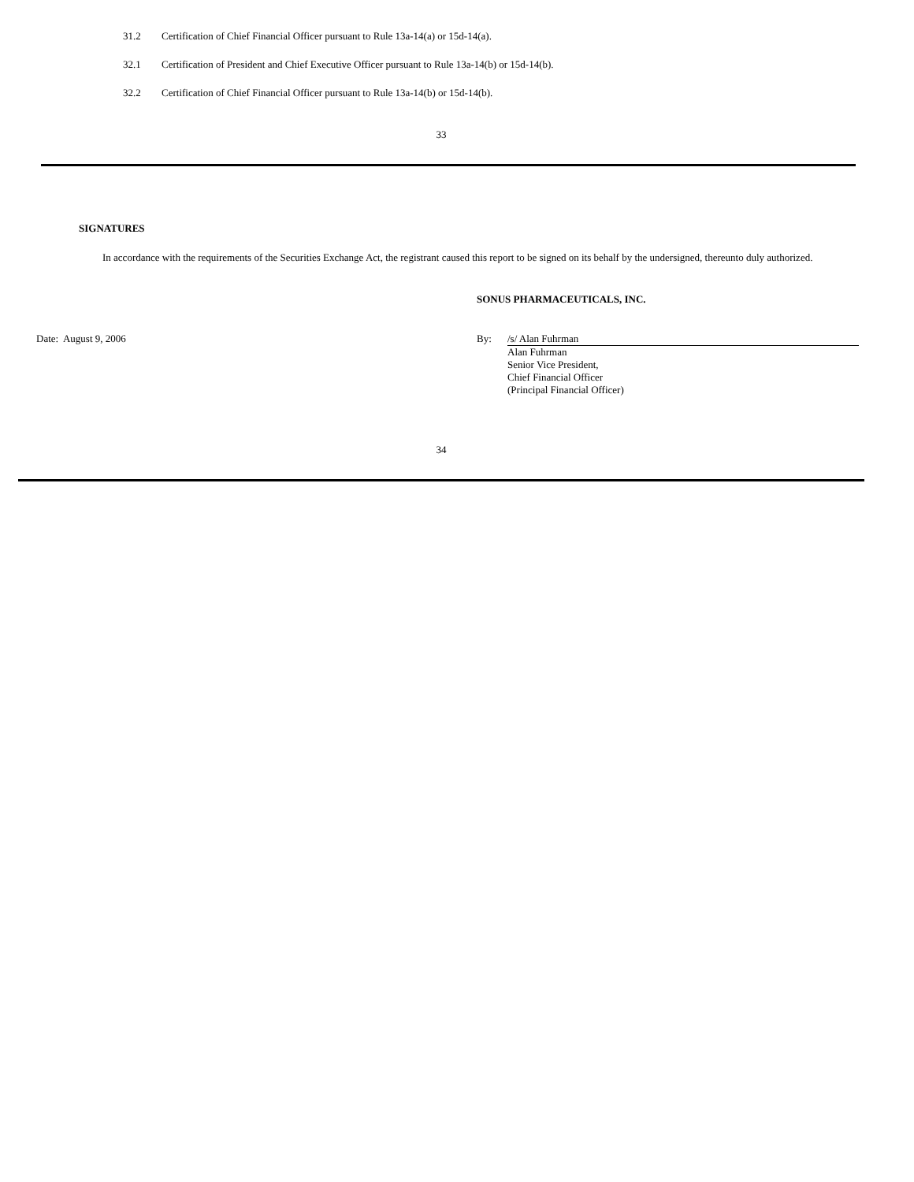31.2 Certification of Chief Financial Officer pursuant to Rule 13a-14(a) or 15d-14(a).
32.1 Certification of President and Chief Executive Officer pursuant to Rule 13a-14(b) or 15d-14(b).
32.2 Certification of Chief Financial Officer pursuant to Rule 13a-14(b) or 15d-14(b).
33
SIGNATURES
In accordance with the requirements of the Securities Exchange Act, the registrant caused this report to be signed on its behalf by the undersigned, thereunto duly authorized.
SONUS PHARMACEUTICALS, INC.
Date: August 9, 2006 By:
/s/ Alan Fuhrman
Alan Fuhrman
Senior Vice President,
Chief Financial Officer
(Principal Financial Officer)
34